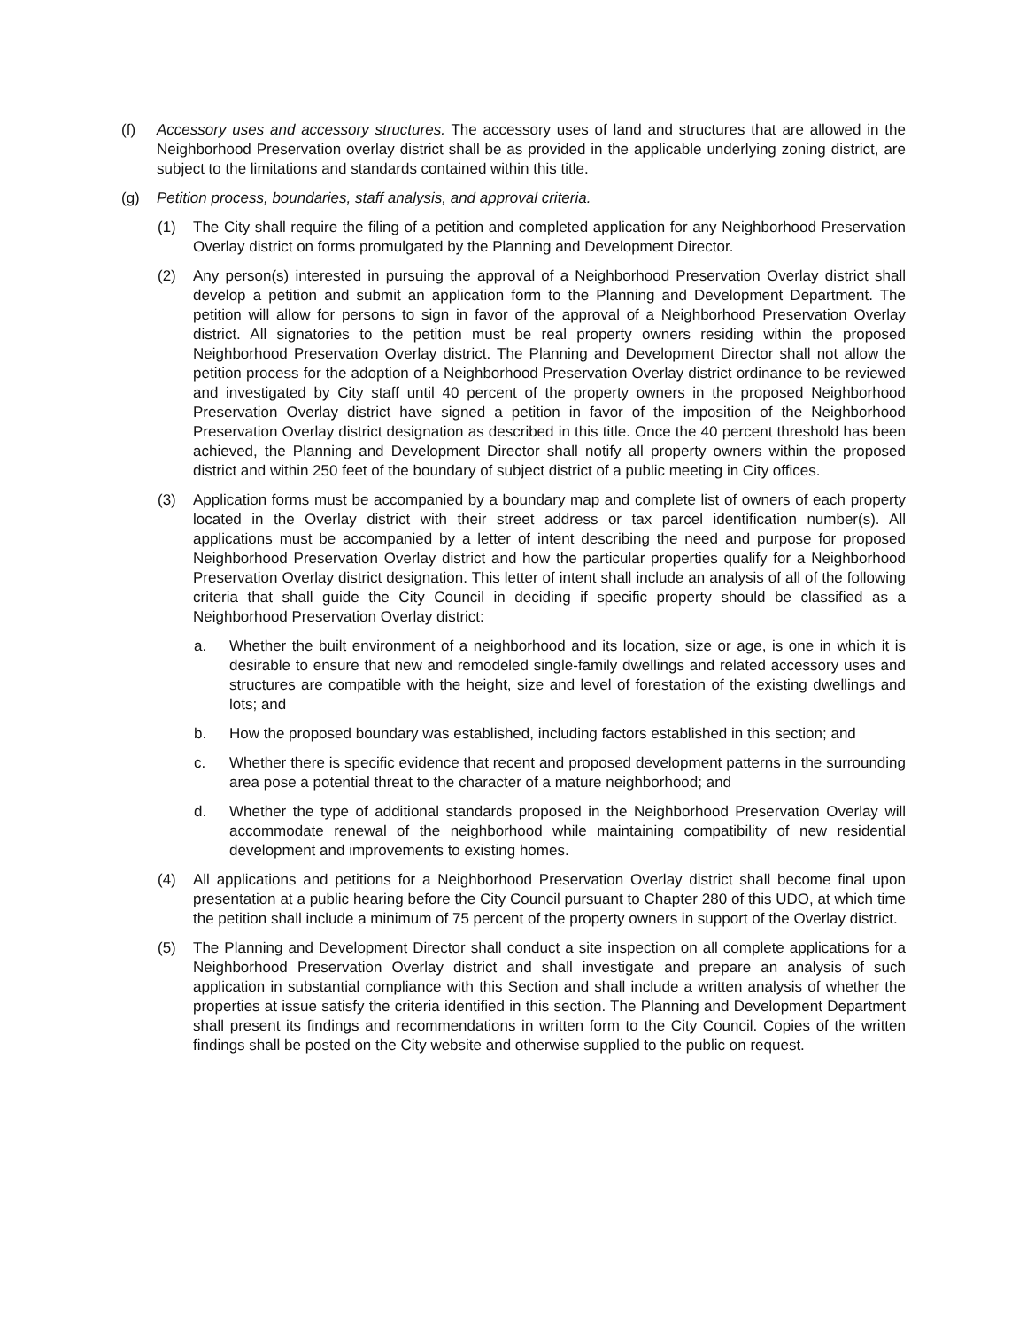(f) Accessory uses and accessory structures. The accessory uses of land and structures that are allowed in the Neighborhood Preservation overlay district shall be as provided in the applicable underlying zoning district, are subject to the limitations and standards contained within this title.
(g) Petition process, boundaries, staff analysis, and approval criteria.
(1) The City shall require the filing of a petition and completed application for any Neighborhood Preservation Overlay district on forms promulgated by the Planning and Development Director.
(2) Any person(s) interested in pursuing the approval of a Neighborhood Preservation Overlay district shall develop a petition and submit an application form to the Planning and Development Department. The petition will allow for persons to sign in favor of the approval of a Neighborhood Preservation Overlay district. All signatories to the petition must be real property owners residing within the proposed Neighborhood Preservation Overlay district. The Planning and Development Director shall not allow the petition process for the adoption of a Neighborhood Preservation Overlay district ordinance to be reviewed and investigated by City staff until 40 percent of the property owners in the proposed Neighborhood Preservation Overlay district have signed a petition in favor of the imposition of the Neighborhood Preservation Overlay district designation as described in this title. Once the 40 percent threshold has been achieved, the Planning and Development Director shall notify all property owners within the proposed district and within 250 feet of the boundary of subject district of a public meeting in City offices.
(3) Application forms must be accompanied by a boundary map and complete list of owners of each property located in the Overlay district with their street address or tax parcel identification number(s). All applications must be accompanied by a letter of intent describing the need and purpose for proposed Neighborhood Preservation Overlay district and how the particular properties qualify for a Neighborhood Preservation Overlay district designation. This letter of intent shall include an analysis of all of the following criteria that shall guide the City Council in deciding if specific property should be classified as a Neighborhood Preservation Overlay district:
a. Whether the built environment of a neighborhood and its location, size or age, is one in which it is desirable to ensure that new and remodeled single-family dwellings and related accessory uses and structures are compatible with the height, size and level of forestation of the existing dwellings and lots; and
b. How the proposed boundary was established, including factors established in this section; and
c. Whether there is specific evidence that recent and proposed development patterns in the surrounding area pose a potential threat to the character of a mature neighborhood; and
d. Whether the type of additional standards proposed in the Neighborhood Preservation Overlay will accommodate renewal of the neighborhood while maintaining compatibility of new residential development and improvements to existing homes.
(4) All applications and petitions for a Neighborhood Preservation Overlay district shall become final upon presentation at a public hearing before the City Council pursuant to Chapter 280 of this UDO, at which time the petition shall include a minimum of 75 percent of the property owners in support of the Overlay district.
(5) The Planning and Development Director shall conduct a site inspection on all complete applications for a Neighborhood Preservation Overlay district and shall investigate and prepare an analysis of such application in substantial compliance with this Section and shall include a written analysis of whether the properties at issue satisfy the criteria identified in this section. The Planning and Development Department shall present its findings and recommendations in written form to the City Council. Copies of the written findings shall be posted on the City website and otherwise supplied to the public on request.